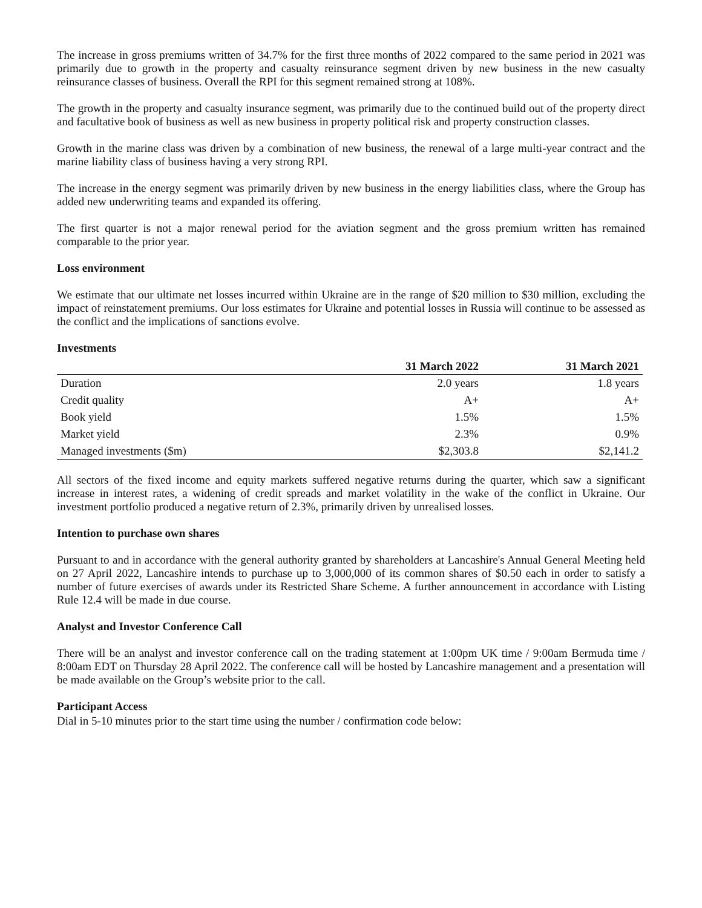The increase in gross premiums written of 34.7% for the first three months of 2022 compared to the same period in 2021 was primarily due to growth in the property and casualty reinsurance segment driven by new business in the new casualty reinsurance classes of business. Overall the RPI for this segment remained strong at 108%.
The growth in the property and casualty insurance segment, was primarily due to the continued build out of the property direct and facultative book of business as well as new business in property political risk and property construction classes.
Growth in the marine class was driven by a combination of new business, the renewal of a large multi-year contract and the marine liability class of business having a very strong RPI.
The increase in the energy segment was primarily driven by new business in the energy liabilities class, where the Group has added new underwriting teams and expanded its offering.
The first quarter is not a major renewal period for the aviation segment and the gross premium written has remained comparable to the prior year.
Loss environment
We estimate that our ultimate net losses incurred within Ukraine are in the range of $20 million to $30 million, excluding the impact of reinstatement premiums. Our loss estimates for Ukraine and potential losses in Russia will continue to be assessed as the conflict and the implications of sanctions evolve.
Investments
| | 31 March 2022 | 31 March 2021 |
| --- | --- | --- |
| Duration | 2.0 years | 1.8 years |
| Credit quality | A+ | A+ |
| Book yield | 1.5% | 1.5% |
| Market yield | 2.3% | 0.9% |
| Managed investments ($m) | $2,303.8 | $2,141.2 |
All sectors of the fixed income and equity markets suffered negative returns during the quarter, which saw a significant increase in interest rates, a widening of credit spreads and market volatility in the wake of the conflict in Ukraine. Our investment portfolio produced a negative return of 2.3%, primarily driven by unrealised losses.
Intention to purchase own shares
Pursuant to and in accordance with the general authority granted by shareholders at Lancashire's Annual General Meeting held on 27 April 2022, Lancashire intends to purchase up to 3,000,000 of its common shares of $0.50 each in order to satisfy a number of future exercises of awards under its Restricted Share Scheme. A further announcement in accordance with Listing Rule 12.4 will be made in due course.
Analyst and Investor Conference Call
There will be an analyst and investor conference call on the trading statement at 1:00pm UK time / 9:00am Bermuda time / 8:00am EDT on Thursday 28 April 2022. The conference call will be hosted by Lancashire management and a presentation will be made available on the Group’s website prior to the call.
Participant Access
Dial in 5-10 minutes prior to the start time using the number / confirmation code below: